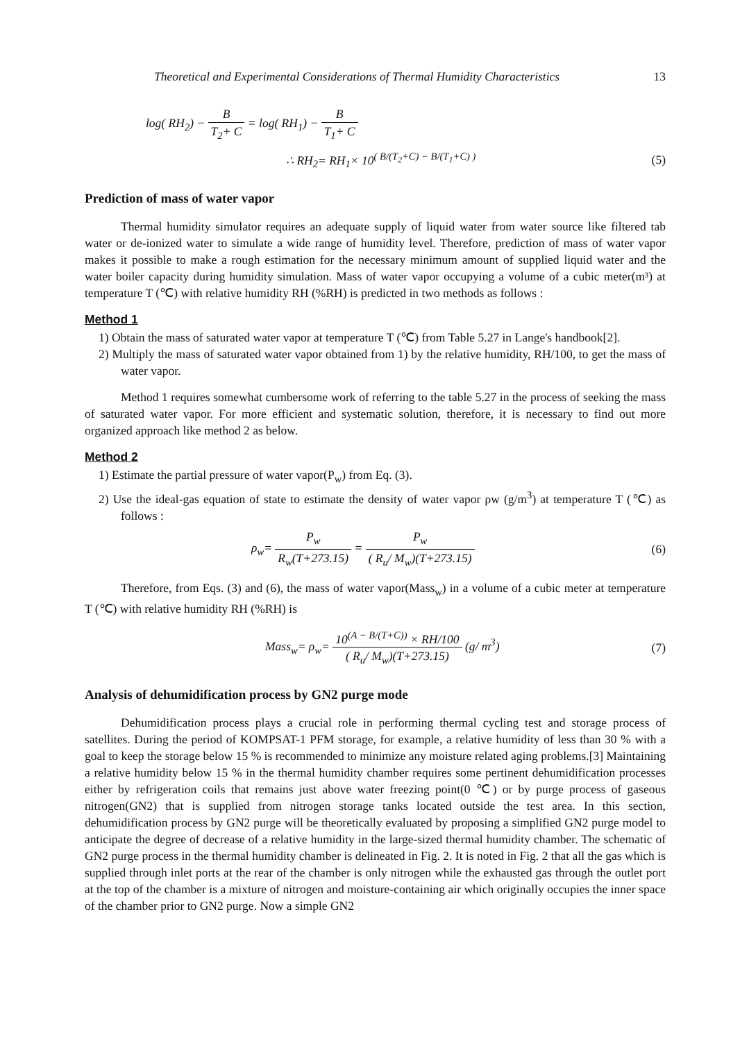Theoretical and Experimental Considerations of Thermal Humidity Characteristics 13
log( RH<sub>2</sub>) − B T<sub>2</sub>+ C = log( RH<sub>1</sub>) − B T<sub>1</sub>+ C
∴ RH<sub>2</sub>= RH<sub>1</sub>× 10<sup>( B/(T<sub>2</sub>+C) − B/(T<sub>1</sub>+C) )</sup>
(5)
Prediction of mass of water vapor
Thermal humidity simulator requires an adequate supply of liquid water from water source like filtered tab water or de-ionized water to simulate a wide range of humidity level. Therefore, prediction of mass of water vapor makes it possible to make a rough estimation for the necessary minimum amount of supplied liquid water and the water boiler capacity during humidity simulation. Mass of water vapor occupying a volume of a cubic meter(m³) at temperature T (℃) with relative humidity RH (%RH) is predicted in two methods as follows :
Method 1
1) Obtain the mass of saturated water vapor at temperature T (℃) from Table 5.27 in Lange's handbook[2].
2) Multiply the mass of saturated water vapor obtained from 1) by the relative humidity, RH/100, to get the mass of water vapor.
Method 1 requires somewhat cumbersome work of referring to the table 5.27 in the process of seeking the mass of saturated water vapor. For more efficient and systematic solution, therefore, it is necessary to find out more organized approach like method 2 as below.
Method 2
1) Estimate the partial pressure of water vapor(P<sub>w</sub>) from Eq. (3).
2) Use the ideal-gas equation of state to estimate the density of water vapor ρw (g/m<sup>3</sup>) at temperature T (℃) as follows :
ρ<sub>w</sub>= P<sub>w</sub> R<sub>w</sub>(T+273.15) = P<sub>w</sub> ( R<sub>u</sub>/ M<sub>w</sub>)(T+273.15)
(6)
Therefore, from Eqs. (3) and (6), the mass of water vapor(Mass<sub>w</sub>) in a volume of a cubic meter at temperature T (℃) with relative humidity RH (%RH) is
Mass<sub>w</sub>= ρ<sub>w</sub>= 10<sup>(A − B/(T+C))</sup> × RH/100 ( R<sub>u</sub>/ M<sub>w</sub>)(T+273.15) (g/ m<sup>3</sup>)
(7)
Analysis of dehumidification process by GN2 purge mode
Dehumidification process plays a crucial role in performing thermal cycling test and storage process of satellites. During the period of KOMPSAT-1 PFM storage, for example, a relative humidity of less than 30 % with a goal to keep the storage below 15 % is recommended to minimize any moisture related aging problems.[3] Maintaining a relative humidity below 15 % in the thermal humidity chamber requires some pertinent dehumidification processes either by refrigeration coils that remains just above water freezing point(0 ℃) or by purge process of gaseous nitrogen(GN2) that is supplied from nitrogen storage tanks located outside the test area. In this section, dehumidification process by GN2 purge will be theoretically evaluated by proposing a simplified GN2 purge model to anticipate the degree of decrease of a relative humidity in the large-sized thermal humidity chamber. The schematic of GN2 purge process in the thermal humidity chamber is delineated in Fig. 2. It is noted in Fig. 2 that all the gas which is supplied through inlet ports at the rear of the chamber is only nitrogen while the exhausted gas through the outlet port at the top of the chamber is a mixture of nitrogen and moisture-containing air which originally occupies the inner space of the chamber prior to GN2 purge. Now a simple GN2